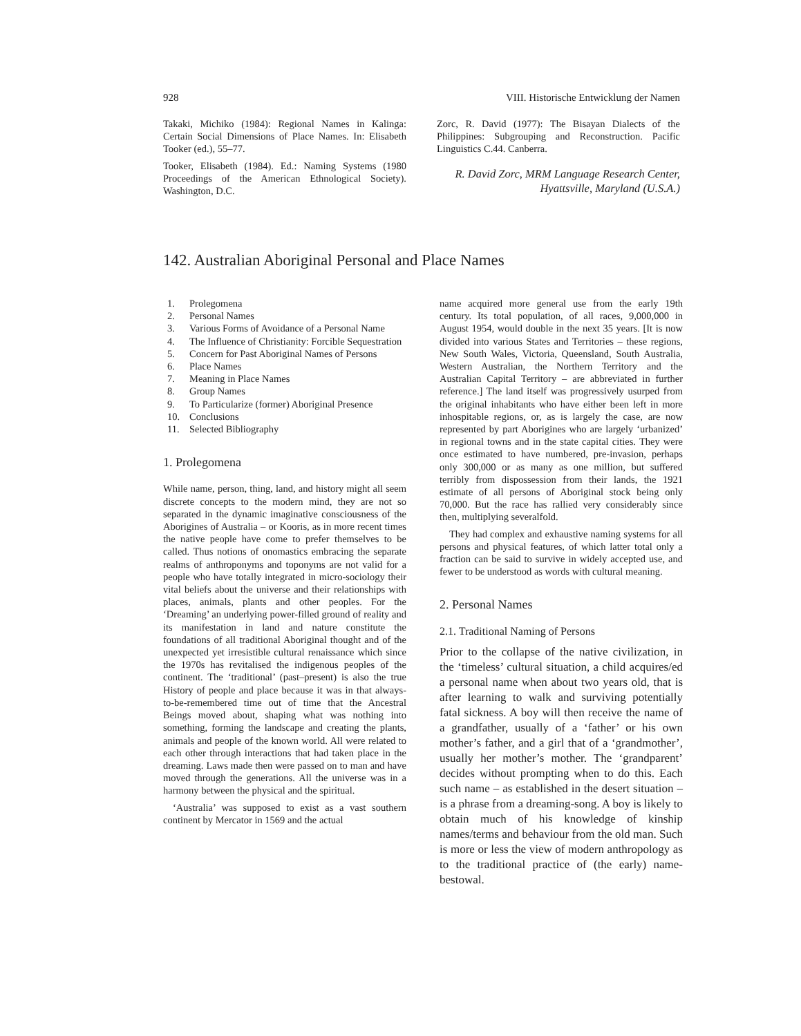928 VIII. Historische Entwicklung der Namen
Takaki, Michiko (1984): Regional Names in Kalinga: Certain Social Dimensions of Place Names. In: Elisabeth Tooker (ed.), 55–77.
Tooker, Elisabeth (1984). Ed.: Naming Systems (1980 Proceedings of the American Ethnological Society). Washington, D.C.
Zorc, R. David (1977): The Bisayan Dialects of the Philippines: Subgrouping and Reconstruction. Pacific Linguistics C.44. Canberra.
R. David Zorc, MRM Language Research Center, Hyattsville, Maryland (U.S.A.)
142. Australian Aboriginal Personal and Place Names
1. Prolegomena
2. Personal Names
3. Various Forms of Avoidance of a Personal Name
4. The Influence of Christianity: Forcible Sequestration
5. Concern for Past Aboriginal Names of Persons
6. Place Names
7. Meaning in Place Names
8. Group Names
9. To Particularize (former) Aboriginal Presence
10. Conclusions
11. Selected Bibliography
1. Prolegomena
While name, person, thing, land, and history might all seem discrete concepts to the modern mind, they are not so separated in the dynamic imaginative consciousness of the Aborigines of Australia – or Kooris, as in more recent times the native people have come to prefer themselves to be called. Thus notions of onomastics embracing the separate realms of anthroponyms and toponyms are not valid for a people who have totally integrated in micro-sociology their vital beliefs about the universe and their relationships with places, animals, plants and other peoples. For the ‘Dreaming’ an underlying power-filled ground of reality and its manifestation in land and nature constitute the foundations of all traditional Aboriginal thought and of the unexpected yet irresistible cultural renaissance which since the 1970s has revitalised the indigenous peoples of the continent. The ‘traditional’ (past–present) is also the true History of people and place because it was in that always-to-be-remembered time out of time that the Ancestral Beings moved about, shaping what was nothing into something, forming the landscape and creating the plants, animals and people of the known world. All were related to each other through interactions that had taken place in the dreaming. Laws made then were passed on to man and have moved through the generations. All the universe was in a harmony between the physical and the spiritual.
‘Australia’ was supposed to exist as a vast southern continent by Mercator in 1569 and the actual
name acquired more general use from the early 19th century. Its total population, of all races, 9,000,000 in August 1954, would double in the next 35 years. [It is now divided into various States and Territories – these regions, New South Wales, Victoria, Queensland, South Australia, Western Australian, the Northern Territory and the Australian Capital Territory – are abbreviated in further reference.] The land itself was progressively usurped from the original inhabitants who have either been left in more inhospitable regions, or, as is largely the case, are now represented by part Aborigines who are largely ‘urbanized’ in regional towns and in the state capital cities. They were once estimated to have numbered, pre-invasion, perhaps only 300,000 or as many as one million, but suffered terribly from dispossession from their lands, the 1921 estimate of all persons of Aboriginal stock being only 70,000. But the race has rallied very considerably since then, multiplying severalfold.
They had complex and exhaustive naming systems for all persons and physical features, of which latter total only a fraction can be said to survive in widely accepted use, and fewer to be understood as words with cultural meaning.
2. Personal Names
2.1. Traditional Naming of Persons
Prior to the collapse of the native civilization, in the ‘timeless’ cultural situation, a child acquires/ed a personal name when about two years old, that is after learning to walk and surviving potentially fatal sickness. A boy will then receive the name of a grandfather, usually of a ‘father’ or his own mother’s father, and a girl that of a ‘grandmother’, usually her mother’s mother. The ‘grandparent’ decides without prompting when to do this. Each such name – as established in the desert situation – is a phrase from a dreaming-song. A boy is likely to obtain much of his knowledge of kinship names/terms and behaviour from the old man. Such is more or less the view of modern anthropology as to the traditional practice of (the early) name-bestowal.